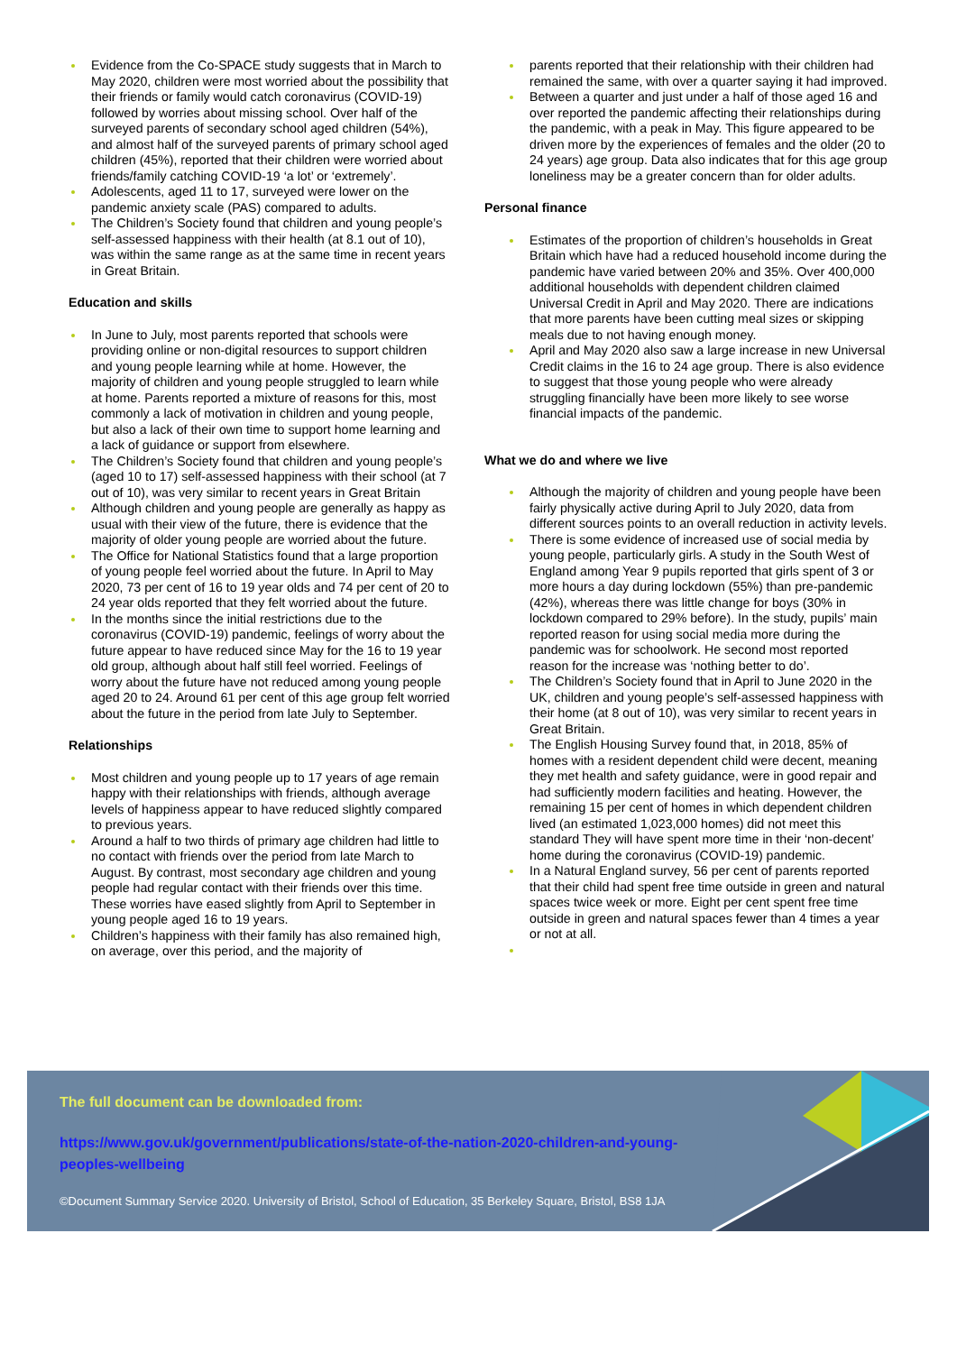Evidence from the Co-SPACE study suggests that in March to May 2020, children were most worried about the possibility that their friends or family would catch coronavirus (COVID-19) followed by worries about missing school. Over half of the surveyed parents of secondary school aged children (54%), and almost half of the surveyed parents of primary school aged children (45%), reported that their children were worried about friends/family catching COVID-19 ‘a lot’ or ‘extremely’.
Adolescents, aged 11 to 17, surveyed were lower on the pandemic anxiety scale (PAS) compared to adults.
The Children’s Society found that children and young people’s self-assessed happiness with their health (at 8.1 out of 10), was within the same range as at the same time in recent years in Great Britain.
Education and skills
In June to July, most parents reported that schools were providing online or non-digital resources to support children and young people learning while at home. However, the majority of children and young people struggled to learn while at home. Parents reported a mixture of reasons for this, most commonly a lack of motivation in children and young people, but also a lack of their own time to support home learning and a lack of guidance or support from elsewhere.
The Children’s Society found that children and young people’s (aged 10 to 17) self-assessed happiness with their school (at 7 out of 10), was very similar to recent years in Great Britain
Although children and young people are generally as happy as usual with their view of the future, there is evidence that the majority of older young people are worried about the future.
The Office for National Statistics found that a large proportion of young people feel worried about the future. In April to May 2020, 73 per cent of 16 to 19 year olds and 74 per cent of 20 to 24 year olds reported that they felt worried about the future.
In the months since the initial restrictions due to the coronavirus (COVID-19) pandemic, feelings of worry about the future appear to have reduced since May for the 16 to 19 year old group, although about half still feel worried. Feelings of worry about the future have not reduced among young people aged 20 to 24. Around 61 per cent of this age group felt worried about the future in the period from late July to September.
Relationships
Most children and young people up to 17 years of age remain happy with their relationships with friends, although average levels of happiness appear to have reduced slightly compared to previous years.
Around a half to two thirds of primary age children had little to no contact with friends over the period from late March to August. By contrast, most secondary age children and young people had regular contact with their friends over this time. These worries have eased slightly from April to September in young people aged 16 to 19 years.
Children’s happiness with their family has also remained high, on average, over this period, and the majority of
parents reported that their relationship with their children had remained the same, with over a quarter saying it had improved.
Between a quarter and just under a half of those aged 16 and over reported the pandemic affecting their relationships during the pandemic, with a peak in May. This figure appeared to be driven more by the experiences of females and the older (20 to 24 years) age group. Data also indicates that for this age group loneliness may be a greater concern than for older adults.
Personal finance
Estimates of the proportion of children’s households in Great Britain which have had a reduced household income during the pandemic have varied between 20% and 35%. Over 400,000 additional households with dependent children claimed Universal Credit in April and May 2020. There are indications that more parents have been cutting meal sizes or skipping meals due to not having enough money.
April and May 2020 also saw a large increase in new Universal Credit claims in the 16 to 24 age group. There is also evidence to suggest that those young people who were already struggling financially have been more likely to see worse financial impacts of the pandemic.
What we do and where we live
Although the majority of children and young people have been fairly physically active during April to July 2020, data from different sources points to an overall reduction in activity levels.
There is some evidence of increased use of social media by young people, particularly girls. A study in the South West of England among Year 9 pupils reported that girls spent of 3 or more hours a day during lockdown (55%) than pre-pandemic (42%), whereas there was little change for boys (30% in lockdown compared to 29% before). In the study, pupils’ main reported reason for using social media more during the pandemic was for schoolwork. He second most reported reason for the increase was ‘nothing better to do’.
The Children’s Society found that in April to June 2020 in the UK, children and young people’s self-assessed happiness with their home (at 8 out of 10), was very similar to recent years in Great Britain.
The English Housing Survey found that, in 2018, 85% of homes with a resident dependent child were decent, meaning they met health and safety guidance, were in good repair and had sufficiently modern facilities and heating. However, the remaining 15 per cent of homes in which dependent children lived (an estimated 1,023,000 homes) did not meet this standard They will have spent more time in their ‘non-decent’ home during the coronavirus (COVID-19) pandemic.
In a Natural England survey, 56 per cent of parents reported that their child had spent free time outside in green and natural spaces twice week or more. Eight per cent spent free time outside in green and natural spaces fewer than 4 times a year or not at all.
The full document can be downloaded from:
https://www.gov.uk/government/publications/state-of-the-nation-2020-children-and-young-
peoples-wellbeing
©Document Summary Service 2020. University of Bristol, School of Education, 35 Berkeley Square, Bristol, BS8 1JA